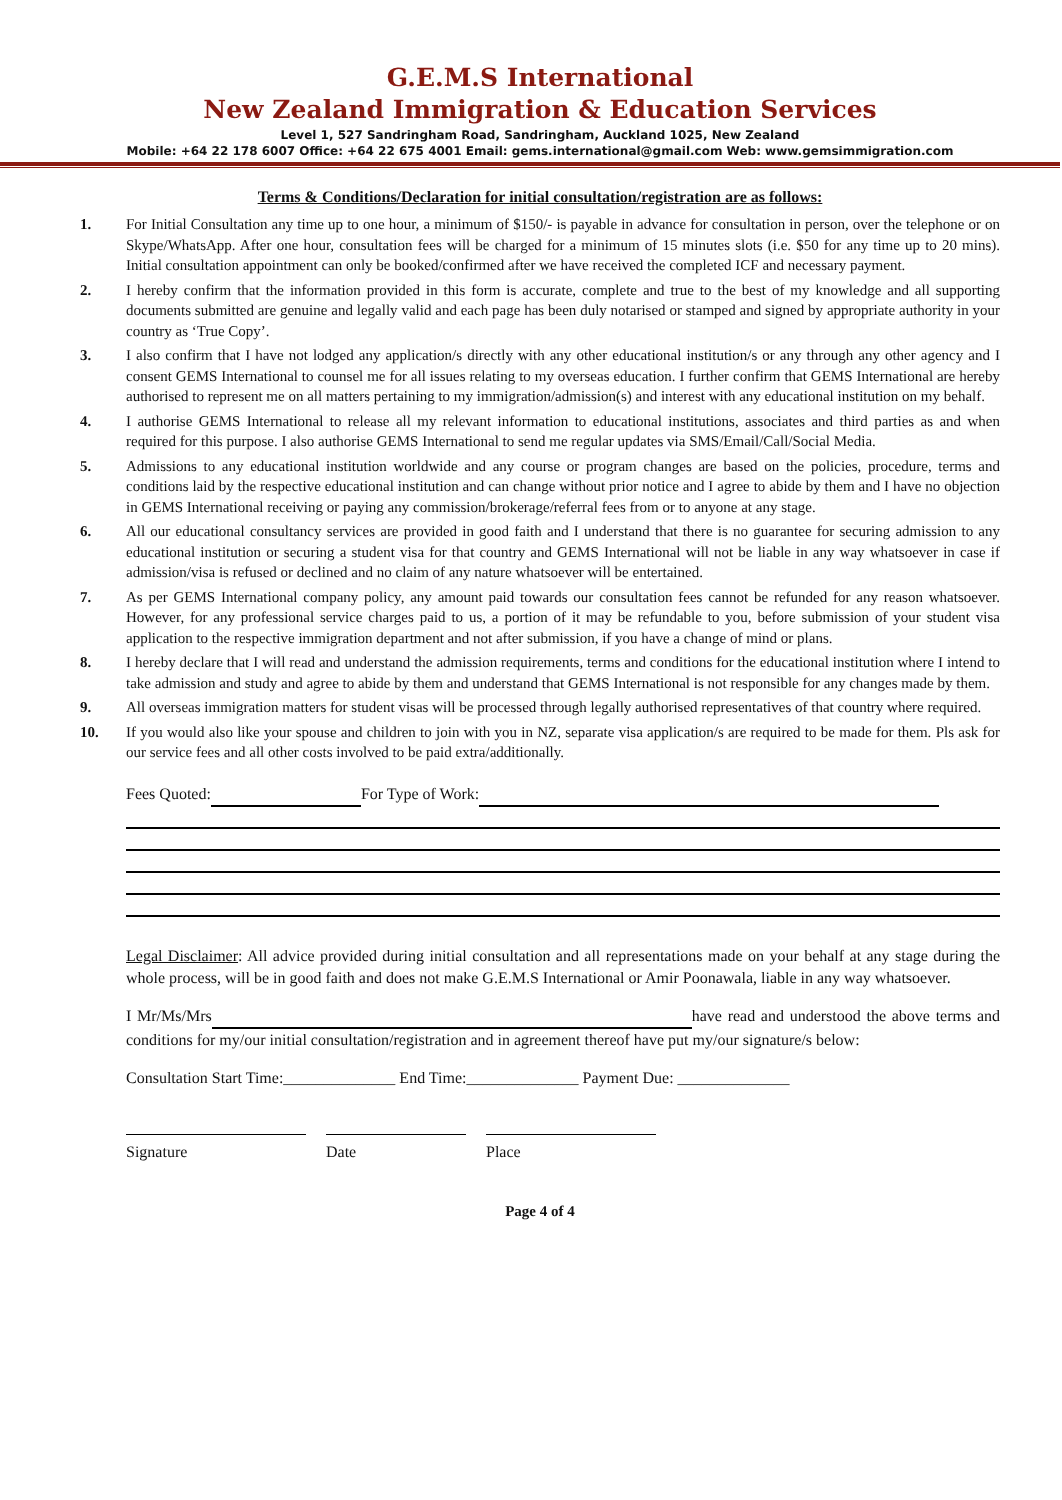G.E.M.S International
New Zealand Immigration & Education Services
Level 1, 527 Sandringham Road, Sandringham, Auckland 1025, New Zealand
Mobile: +64 22 178 6007 Office: +64 22 675 4001 Email: gems.international@gmail.com Web: www.gemsimmigration.com
Terms & Conditions/Declaration for initial consultation/registration are as follows:
1. For Initial Consultation any time up to one hour, a minimum of $150/- is payable in advance for consultation in person, over the telephone or on Skype/WhatsApp. After one hour, consultation fees will be charged for a minimum of 15 minutes slots (i.e. $50 for any time up to 20 mins). Initial consultation appointment can only be booked/confirmed after we have received the completed ICF and necessary payment.
2. I hereby confirm that the information provided in this form is accurate, complete and true to the best of my knowledge and all supporting documents submitted are genuine and legally valid and each page has been duly notarised or stamped and signed by appropriate authority in your country as ‘True Copy’.
3. I also confirm that I have not lodged any application/s directly with any other educational institution/s or any through any other agency and I consent GEMS International to counsel me for all issues relating to my overseas education. I further confirm that GEMS International are hereby authorised to represent me on all matters pertaining to my immigration/admission(s) and interest with any educational institution on my behalf.
4. I authorise GEMS International to release all my relevant information to educational institutions, associates and third parties as and when required for this purpose. I also authorise GEMS International to send me regular updates via SMS/Email/Call/Social Media.
5. Admissions to any educational institution worldwide and any course or program changes are based on the policies, procedure, terms and conditions laid by the respective educational institution and can change without prior notice and I agree to abide by them and I have no objection in GEMS International receiving or paying any commission/brokerage/referral fees from or to anyone at any stage.
6. All our educational consultancy services are provided in good faith and I understand that there is no guarantee for securing admission to any educational institution or securing a student visa for that country and GEMS International will not be liable in any way whatsoever in case if admission/visa is refused or declined and no claim of any nature whatsoever will be entertained.
7. As per GEMS International company policy, any amount paid towards our consultation fees cannot be refunded for any reason whatsoever. However, for any professional service charges paid to us, a portion of it may be refundable to you, before submission of your student visa application to the respective immigration department and not after submission, if you have a change of mind or plans.
8. I hereby declare that I will read and understand the admission requirements, terms and conditions for the educational institution where I intend to take admission and study and agree to abide by them and understand that GEMS International is not responsible for any changes made by them.
9. All overseas immigration matters for student visas will be processed through legally authorised representatives of that country where required.
10. If you would also like your spouse and children to join with you in NZ, separate visa application/s are required to be made for them. Pls ask for our service fees and all other costs involved to be paid extra/additionally.
Fees Quoted: For Type of Work:
Legal Disclaimer: All advice provided during initial consultation and all representations made on your behalf at any stage during the whole process, will be in good faith and does not make G.E.M.S International or Amir Poonawala, liable in any way whatsoever.
I Mr/Ms/Mrs have read and understood the above terms and conditions for my/our initial consultation/registration and in agreement thereof have put my/our signature/s below:
Consultation Start Time:______________ End Time:______________ Payment Due: ______________
Signature Date Place
Page 4 of 4